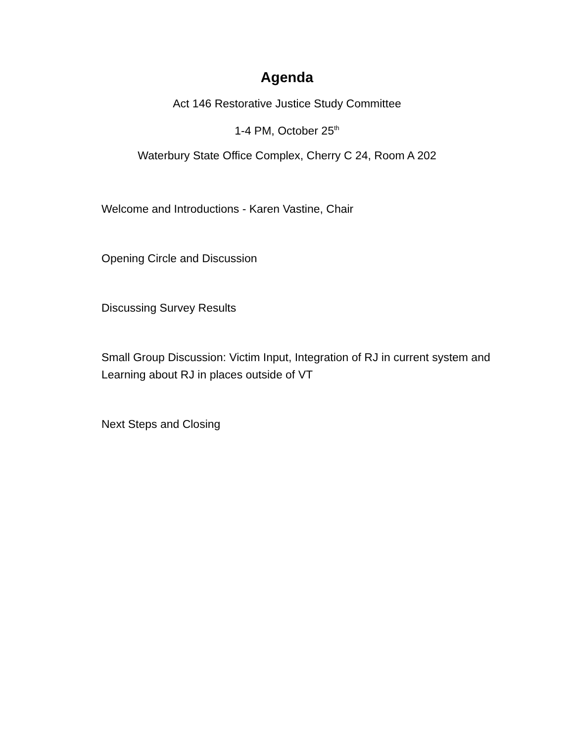Agenda
Act 146 Restorative Justice Study Committee
1-4 PM, October 25<sup>th</sup>
Waterbury State Office Complex, Cherry C 24, Room A 202
Welcome and Introductions - Karen Vastine, Chair
Opening Circle and Discussion
Discussing Survey Results
Small Group Discussion: Victim Input, Integration of RJ in current system and Learning about RJ in places outside of VT
Next Steps and Closing